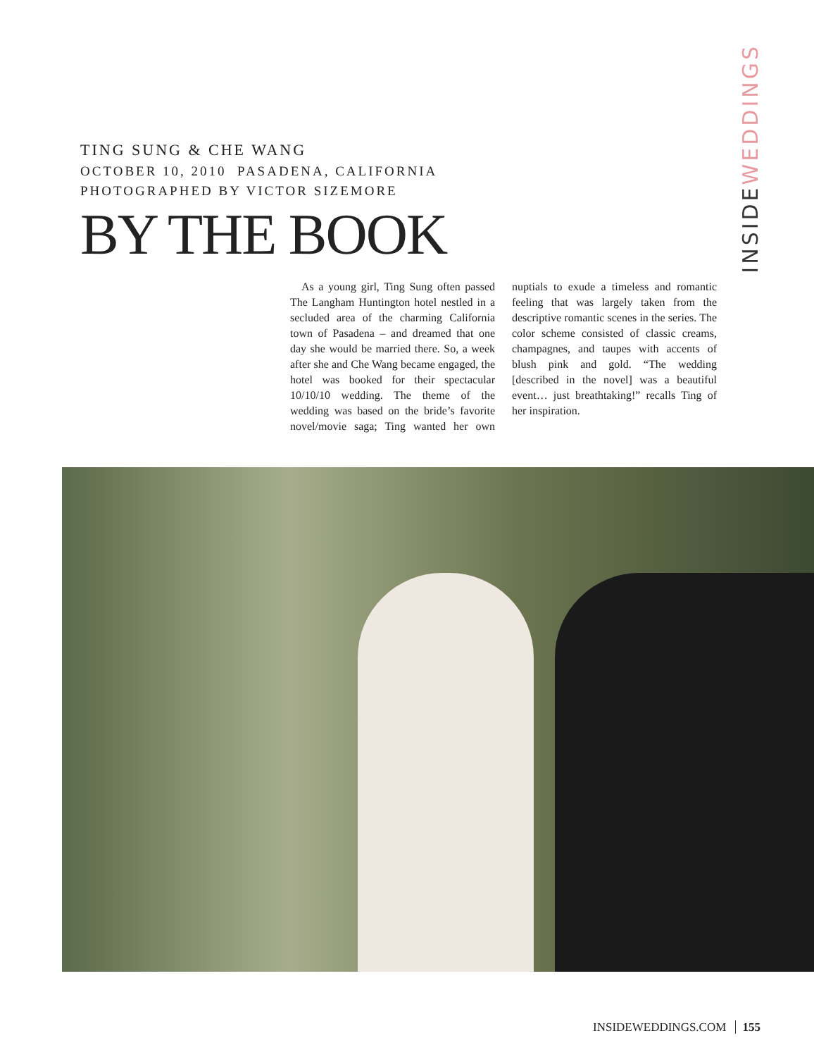INSIDEWEDDINGS
TING SUNG & CHE WANG
OCTOBER 10, 2010 PASADENA, CALIFORNIA
PHOTOGRAPHED BY VICTOR SIZEMORE
BY THE BOOK
As a young girl, Ting Sung often passed The Langham Huntington hotel nestled in a secluded area of the charming California town of Pasadena – and dreamed that one day she would be married there. So, a week after she and Che Wang became engaged, the hotel was booked for their spectacular 10/10/10 wedding. The theme of the wedding was based on the bride’s favorite novel/movie saga; Ting wanted her own nuptials to exude a timeless and romantic feeling that was largely taken from the descriptive romantic scenes in the series. The color scheme consisted of classic creams, champagnes, and taupes with accents of blush pink and gold. “The wedding [described in the novel] was a beautiful event… just breathtaking!” recalls Ting of her inspiration.
INSIDEWEDDINGS.COM 155